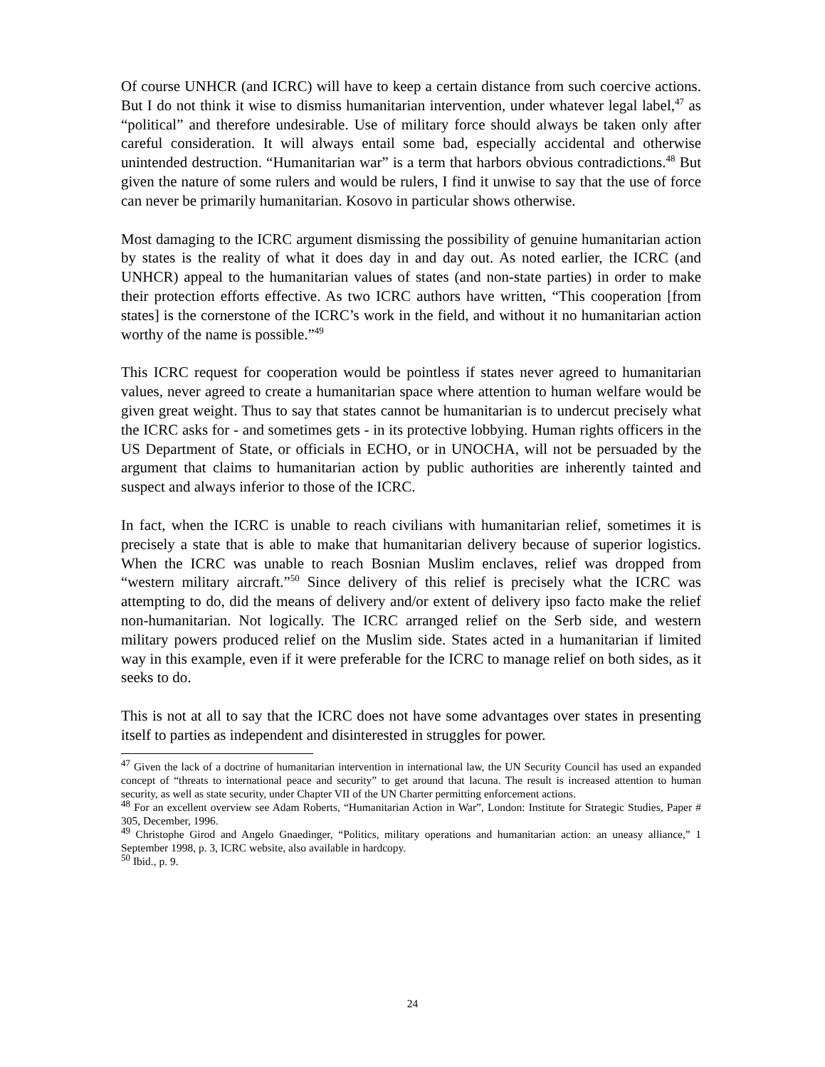Of course UNHCR (and ICRC) will have to keep a certain distance from such coercive actions. But I do not think it wise to dismiss humanitarian intervention, under whatever legal label,<sup>47</sup> as “political” and therefore undesirable. Use of military force should always be taken only after careful consideration. It will always entail some bad, especially accidental and otherwise unintended destruction. “Humanitarian war” is a term that harbors obvious contradictions.<sup>48</sup> But given the nature of some rulers and would be rulers, I find it unwise to say that the use of force can never be primarily humanitarian. Kosovo in particular shows otherwise.
Most damaging to the ICRC argument dismissing the possibility of genuine humanitarian action by states is the reality of what it does day in and day out. As noted earlier, the ICRC (and UNHCR) appeal to the humanitarian values of states (and non-state parties) in order to make their protection efforts effective. As two ICRC authors have written, “This cooperation [from states] is the cornerstone of the ICRC’s work in the field, and without it no humanitarian action worthy of the name is possible.”<sup>49</sup>
This ICRC request for cooperation would be pointless if states never agreed to humanitarian values, never agreed to create a humanitarian space where attention to human welfare would be given great weight. Thus to say that states cannot be humanitarian is to undercut precisely what the ICRC asks for - and sometimes gets - in its protective lobbying. Human rights officers in the US Department of State, or officials in ECHO, or in UNOCHA, will not be persuaded by the argument that claims to humanitarian action by public authorities are inherently tainted and suspect and always inferior to those of the ICRC.
In fact, when the ICRC is unable to reach civilians with humanitarian relief, sometimes it is precisely a state that is able to make that humanitarian delivery because of superior logistics. When the ICRC was unable to reach Bosnian Muslim enclaves, relief was dropped from “western military aircraft.”<sup>50</sup> Since delivery of this relief is precisely what the ICRC was attempting to do, did the means of delivery and/or extent of delivery ipso facto make the relief non-humanitarian. Not logically. The ICRC arranged relief on the Serb side, and western military powers produced relief on the Muslim side. States acted in a humanitarian if limited way in this example, even if it were preferable for the ICRC to manage relief on both sides, as it seeks to do.
This is not at all to say that the ICRC does not have some advantages over states in presenting itself to parties as independent and disinterested in struggles for power.
<sup>47</sup> Given the lack of a doctrine of humanitarian intervention in international law, the UN Security Council has used an expanded concept of “threats to international peace and security” to get around that lacuna. The result is increased attention to human security, as well as state security, under Chapter VII of the UN Charter permitting enforcement actions.
<sup>48</sup> For an excellent overview see Adam Roberts, “Humanitarian Action in War”, London: Institute for Strategic Studies, Paper # 305, December, 1996.
<sup>49</sup> Christophe Girod and Angelo Gnaedinger, “Politics, military operations and humanitarian action: an uneasy alliance,” 1 September 1998, p. 3, ICRC website, also available in hardcopy.
<sup>50</sup> Ibid., p. 9.
24